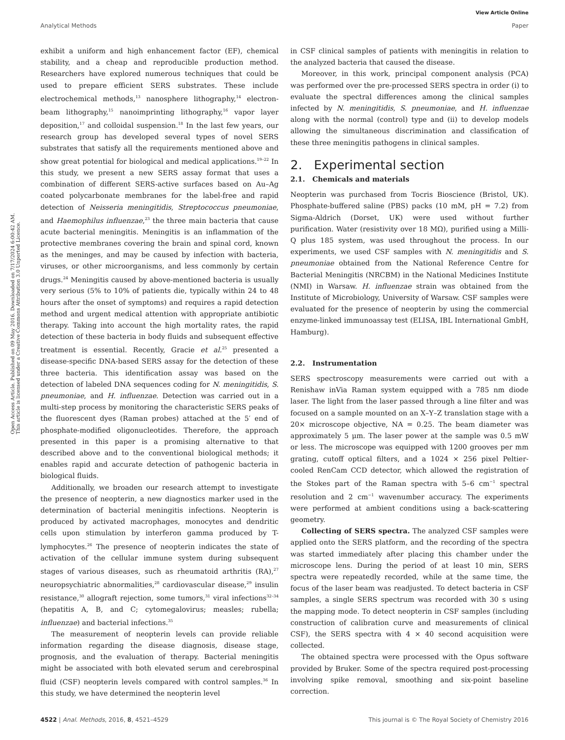View Article Online
Analytical Methods Paper
Open Access Article. Published on 09 May 2016. Downloaded on 7/17/2024 6:00:42 AM.
This article is licensed under a Creative Commons Attribution 3.0 Unported Licence.
exhibit a uniform and high enhancement factor (EF), chemical stability, and a cheap and reproducible production method. Researchers have explored numerous techniques that could be used to prepare efficient SERS substrates. These include electrochemical methods,<sup>13</sup> nanosphere lithography,<sup>14</sup> electron-beam lithography,<sup>15</sup> nanoimprinting lithography,<sup>16</sup> vapor layer deposition,<sup>17</sup> and colloidal suspension.<sup>18</sup> In the last few years, our research group has developed several types of novel SERS substrates that satisfy all the requirements mentioned above and show great potential for biological and medical applications.<sup>19–22</sup> In this study, we present a new SERS assay format that uses a combination of different SERS-active surfaces based on Au–Ag coated polycarbonate membranes for the label-free and rapid detection of Neisseria meningitidis, Streptococcus pneumoniae, and Haemophilus influenzae,<sup>23</sup> the three main bacteria that cause acute bacterial meningitis. Meningitis is an inflammation of the protective membranes covering the brain and spinal cord, known as the meninges, and may be caused by infection with bacteria, viruses, or other microorganisms, and less commonly by certain drugs.<sup>24</sup> Meningitis caused by above-mentioned bacteria is usually very serious (5% to 10% of patients die, typically within 24 to 48 hours after the onset of symptoms) and requires a rapid detection method and urgent medical attention with appropriate antibiotic therapy. Taking into account the high mortality rates, the rapid detection of these bacteria in body fluids and subsequent effective treatment is essential. Recently, Gracie et al.<sup>25</sup> presented a disease-specific DNA-based SERS assay for the detection of these three bacteria. This identification assay was based on the detection of labeled DNA sequences coding for N. meningitidis, S. pneumoniae, and H. influenzae. Detection was carried out in a multi-step process by monitoring the characteristic SERS peaks of the fluorescent dyes (Raman probes) attached at the 5′ end of phosphate-modified oligonucleotides. Therefore, the approach presented in this paper is a promising alternative to that described above and to the conventional biological methods; it enables rapid and accurate detection of pathogenic bacteria in biological fluids.
Additionally, we broaden our research attempt to investigate the presence of neopterin, a new diagnostics marker used in the determination of bacterial meningitis infections. Neopterin is produced by activated macrophages, monocytes and dendritic cells upon stimulation by interferon gamma produced by T-lymphocytes.<sup>26</sup> The presence of neopterin indicates the state of activation of the cellular immune system during subsequent stages of various diseases, such as rheumatoid arthritis (RA),<sup>27</sup> neuropsychiatric abnormalities,<sup>28</sup> cardiovascular disease,<sup>29</sup> insulin resistance,<sup>30</sup> allograft rejection, some tumors,<sup>31</sup> viral infections<sup>32–34</sup> (hepatitis A, B, and C; cytomegalovirus; measles; rubella; influenzae) and bacterial infections.<sup>35</sup>
The measurement of neopterin levels can provide reliable information regarding the disease diagnosis, disease stage, prognosis, and the evaluation of therapy. Bacterial meningitis might be associated with both elevated serum and cerebrospinal fluid (CSF) neopterin levels compared with control samples.<sup>36</sup> In this study, we have determined the neopterin level
in CSF clinical samples of patients with meningitis in relation to the analyzed bacteria that caused the disease.
Moreover, in this work, principal component analysis (PCA) was performed over the pre-processed SERS spectra in order (i) to evaluate the spectral differences among the clinical samples infected by N. meningitidis, S. pneumoniae, and H. influenzae along with the normal (control) type and (ii) to develop models allowing the simultaneous discrimination and classification of these three meningitis pathogens in clinical samples.
2. Experimental section
2.1. Chemicals and materials
Neopterin was purchased from Tocris Bioscience (Bristol, UK). Phosphate-buffered saline (PBS) packs (10 mM, pH = 7.2) from Sigma-Aldrich (Dorset, UK) were used without further purification. Water (resistivity over 18 MΩ), purified using a Milli-Q plus 185 system, was used throughout the process. In our experiments, we used CSF samples with N. meningitidis and S. pneumoniae obtained from the National Reference Centre for Bacterial Meningitis (NRCBM) in the National Medicines Institute (NMI) in Warsaw. H. influenzae strain was obtained from the Institute of Microbiology, University of Warsaw. CSF samples were evaluated for the presence of neopterin by using the commercial enzyme-linked immunoassay test (ELISA, IBL International GmbH, Hamburg).
2.2. Instrumentation
SERS spectroscopy measurements were carried out with a Renishaw inVia Raman system equipped with a 785 nm diode laser. The light from the laser passed through a line filter and was focused on a sample mounted on an X–Y–Z translation stage with a 20× microscope objective, NA = 0.25. The beam diameter was approximately 5 μm. The laser power at the sample was 0.5 mW or less. The microscope was equipped with 1200 grooves per mm grating, cutoff optical filters, and a 1024 × 256 pixel Peltier-cooled RenCam CCD detector, which allowed the registration of the Stokes part of the Raman spectra with 5–6 cm<sup>−1</sup> spectral resolution and 2 cm<sup>−1</sup> wavenumber accuracy. The experiments were performed at ambient conditions using a back-scattering geometry.
Collecting of SERS spectra. The analyzed CSF samples were applied onto the SERS platform, and the recording of the spectra was started immediately after placing this chamber under the microscope lens. During the period of at least 10 min, SERS spectra were repeatedly recorded, while at the same time, the focus of the laser beam was readjusted. To detect bacteria in CSF samples, a single SERS spectrum was recorded with 30 s using the mapping mode. To detect neopterin in CSF samples (including construction of calibration curve and measurements of clinical CSF), the SERS spectra with 4 × 40 second acquisition were collected.
The obtained spectra were processed with the Opus software provided by Bruker. Some of the spectra required post-processing involving spike removal, smoothing and six-point baseline correction.
4522 | Anal. Methods, 2016, 8, 4521–4529 This journal is © The Royal Society of Chemistry 2016